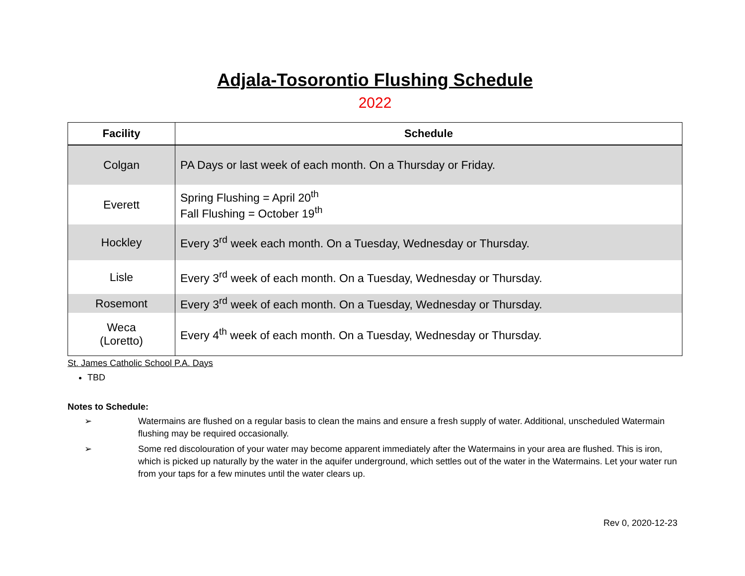Adjala-Tosorontio Flushing Schedule
2022
| Facility | Schedule |
| --- | --- |
| Colgan | PA Days or last week of each month. On a Thursday or Friday. |
| Everett | Spring Flushing = April 20<sup>th</sup> Fall Flushing = October 19<sup>th</sup> |
| Hockley | Every 3<sup>rd</sup> week each month. On a Tuesday, Wednesday or Thursday. |
| Lisle | Every 3<sup>rd</sup> week of each month. On a Tuesday, Wednesday or Thursday. |
| Rosemont | Every 3<sup>rd</sup> week of each month. On a Tuesday, Wednesday or Thursday. |
| Weca (Loretto) | Every 4<sup>th</sup> week of each month. On a Tuesday, Wednesday or Thursday. |
St. James Catholic School P.A. Days
TBD
Notes to Schedule:
➢ Watermains are flushed on a regular basis to clean the mains and ensure a fresh supply of water. Additional, unscheduled Watermain flushing may be required occasionally.
➢ Some red discolouration of your water may become apparent immediately after the Watermains in your area are flushed. This is iron, which is picked up naturally by the water in the aquifer underground, which settles out of the water in the Watermains. Let your water run from your taps for a few minutes until the water clears up.
Rev 0, 2020-12-23